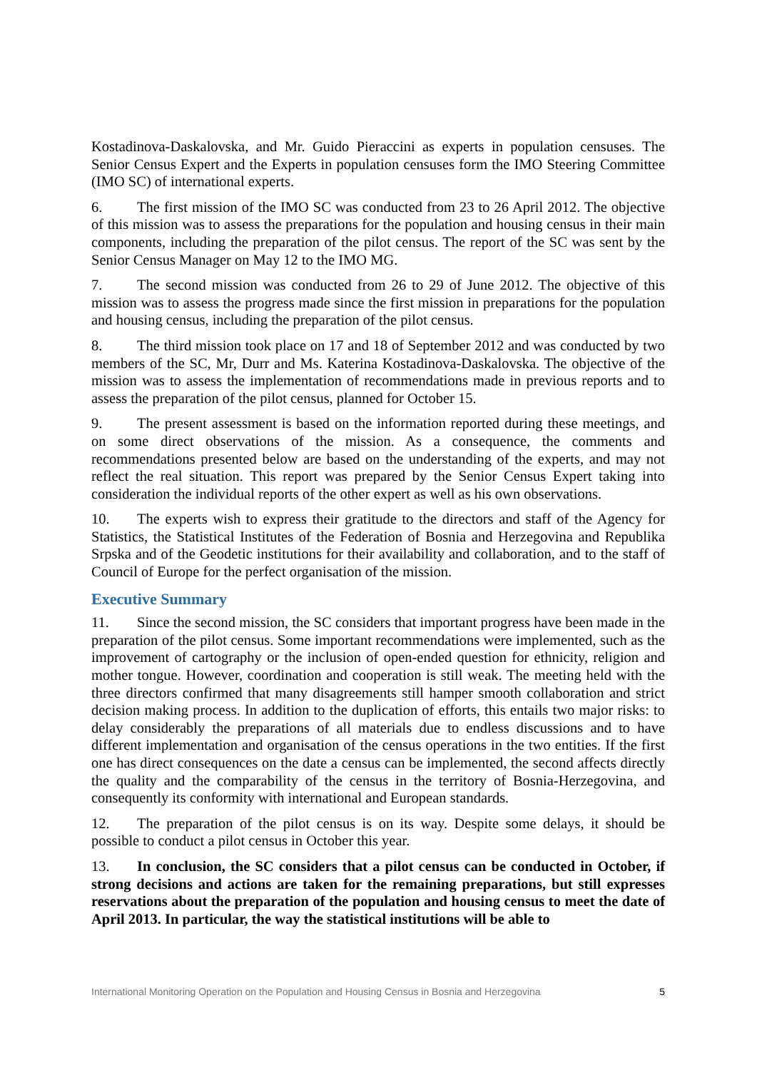Kostadinova-Daskalovska, and Mr. Guido Pieraccini as experts in population censuses. The Senior Census Expert and the Experts in population censuses form the IMO Steering Committee (IMO SC) of international experts.
6. The first mission of the IMO SC was conducted from 23 to 26 April 2012. The objective of this mission was to assess the preparations for the population and housing census in their main components, including the preparation of the pilot census. The report of the SC was sent by the Senior Census Manager on May 12 to the IMO MG.
7. The second mission was conducted from 26 to 29 of June 2012. The objective of this mission was to assess the progress made since the first mission in preparations for the population and housing census, including the preparation of the pilot census.
8. The third mission took place on 17 and 18 of September 2012 and was conducted by two members of the SC, Mr, Durr and Ms. Katerina Kostadinova-Daskalovska. The objective of the mission was to assess the implementation of recommendations made in previous reports and to assess the preparation of the pilot census, planned for October 15.
9. The present assessment is based on the information reported during these meetings, and on some direct observations of the mission. As a consequence, the comments and recommendations presented below are based on the understanding of the experts, and may not reflect the real situation. This report was prepared by the Senior Census Expert taking into consideration the individual reports of the other expert as well as his own observations.
10. The experts wish to express their gratitude to the directors and staff of the Agency for Statistics, the Statistical Institutes of the Federation of Bosnia and Herzegovina and Republika Srpska and of the Geodetic institutions for their availability and collaboration, and to the staff of Council of Europe for the perfect organisation of the mission.
Executive Summary
11. Since the second mission, the SC considers that important progress have been made in the preparation of the pilot census. Some important recommendations were implemented, such as the improvement of cartography or the inclusion of open-ended question for ethnicity, religion and mother tongue. However, coordination and cooperation is still weak. The meeting held with the three directors confirmed that many disagreements still hamper smooth collaboration and strict decision making process. In addition to the duplication of efforts, this entails two major risks: to delay considerably the preparations of all materials due to endless discussions and to have different implementation and organisation of the census operations in the two entities. If the first one has direct consequences on the date a census can be implemented, the second affects directly the quality and the comparability of the census in the territory of Bosnia-Herzegovina, and consequently its conformity with international and European standards.
12. The preparation of the pilot census is on its way. Despite some delays, it should be possible to conduct a pilot census in October this year.
13. In conclusion, the SC considers that a pilot census can be conducted in October, if strong decisions and actions are taken for the remaining preparations, but still expresses reservations about the preparation of the population and housing census to meet the date of April 2013. In particular, the way the statistical institutions will be able to
International Monitoring Operation on the Population and Housing Census in Bosnia and Herzegovina 5